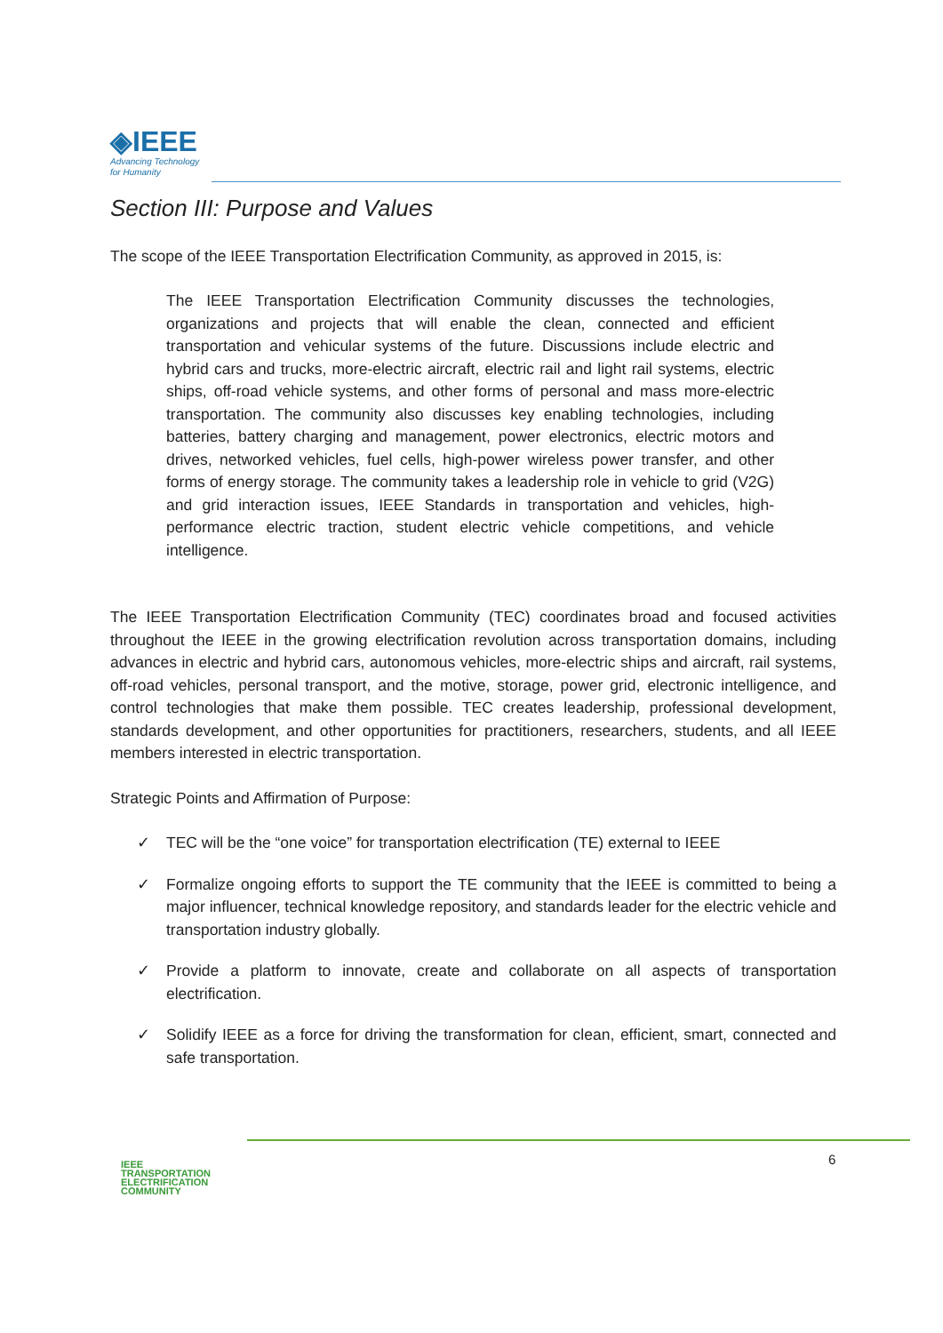◈IEEE
Advancing Technology
for Humanity
Section III: Purpose and Values
The scope of the IEEE Transportation Electrification Community, as approved in 2015, is:
The IEEE Transportation Electrification Community discusses the technologies, organizations and projects that will enable the clean, connected and efficient transportation and vehicular systems of the future. Discussions include electric and hybrid cars and trucks, more-electric aircraft, electric rail and light rail systems, electric ships, off-road vehicle systems, and other forms of personal and mass more-electric transportation. The community also discusses key enabling technologies, including batteries, battery charging and management, power electronics, electric motors and drives, networked vehicles, fuel cells, high-power wireless power transfer, and other forms of energy storage. The community takes a leadership role in vehicle to grid (V2G) and grid interaction issues, IEEE Standards in transportation and vehicles, high-performance electric traction, student electric vehicle competitions, and vehicle intelligence.
The IEEE Transportation Electrification Community (TEC) coordinates broad and focused activities throughout the IEEE in the growing electrification revolution across transportation domains, including advances in electric and hybrid cars, autonomous vehicles, more-electric ships and aircraft, rail systems, off-road vehicles, personal transport, and the motive, storage, power grid, electronic intelligence, and control technologies that make them possible. TEC creates leadership, professional development, standards development, and other opportunities for practitioners, researchers, students, and all IEEE members interested in electric transportation.
Strategic Points and Affirmation of Purpose:
✓ TEC will be the “one voice” for transportation electrification (TE) external to IEEE
✓ Formalize ongoing efforts to support the TE community that the IEEE is committed to being a major influencer, technical knowledge repository, and standards leader for the electric vehicle and transportation industry globally.
✓ Provide a platform to innovate, create and collaborate on all aspects of transportation electrification.
✓ Solidify IEEE as a force for driving the transformation for clean, efficient, smart, connected and safe transportation.
IEEE
TRANSPORTATION
ELECTRIFICATION
COMMUNITY
6